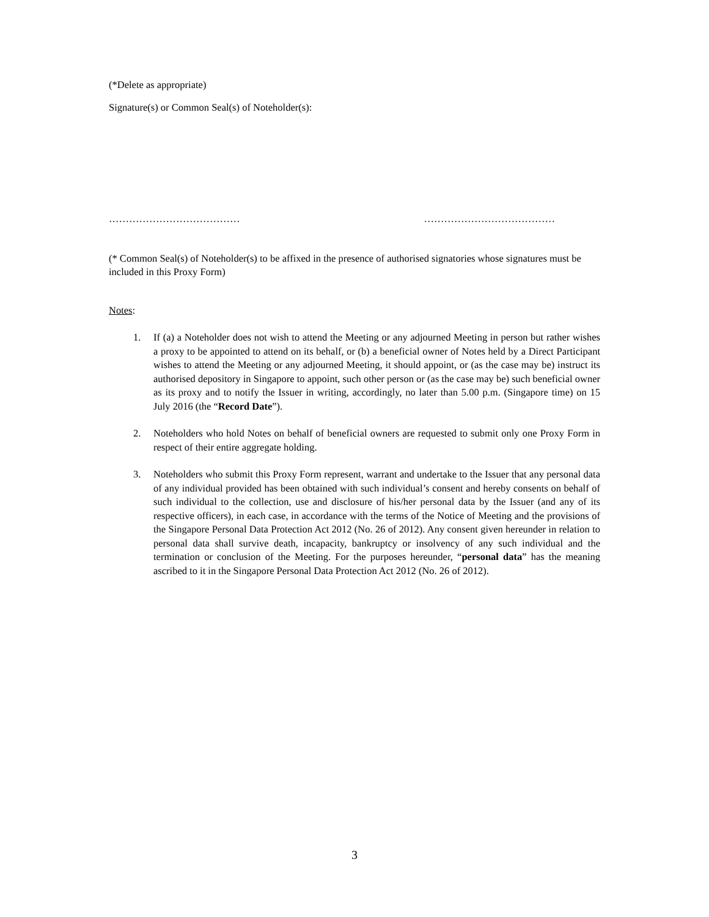(*Delete as appropriate)
Signature(s) or Common Seal(s) of Noteholder(s):
………………………………… …………………………………
(* Common Seal(s) of Noteholder(s) to be affixed in the presence of authorised signatories whose signatures must be included in this Proxy Form)
Notes:
1. If (a) a Noteholder does not wish to attend the Meeting or any adjourned Meeting in person but rather wishes a proxy to be appointed to attend on its behalf, or (b) a beneficial owner of Notes held by a Direct Participant wishes to attend the Meeting or any adjourned Meeting, it should appoint, or (as the case may be) instruct its authorised depository in Singapore to appoint, such other person or (as the case may be) such beneficial owner as its proxy and to notify the Issuer in writing, accordingly, no later than 5.00 p.m. (Singapore time) on 15 July 2016 (the “Record Date”).
2. Noteholders who hold Notes on behalf of beneficial owners are requested to submit only one Proxy Form in respect of their entire aggregate holding.
3. Noteholders who submit this Proxy Form represent, warrant and undertake to the Issuer that any personal data of any individual provided has been obtained with such individual’s consent and hereby consents on behalf of such individual to the collection, use and disclosure of his/her personal data by the Issuer (and any of its respective officers), in each case, in accordance with the terms of the Notice of Meeting and the provisions of the Singapore Personal Data Protection Act 2012 (No. 26 of 2012). Any consent given hereunder in relation to personal data shall survive death, incapacity, bankruptcy or insolvency of any such individual and the termination or conclusion of the Meeting. For the purposes hereunder, “personal data” has the meaning ascribed to it in the Singapore Personal Data Protection Act 2012 (No. 26 of 2012).
3